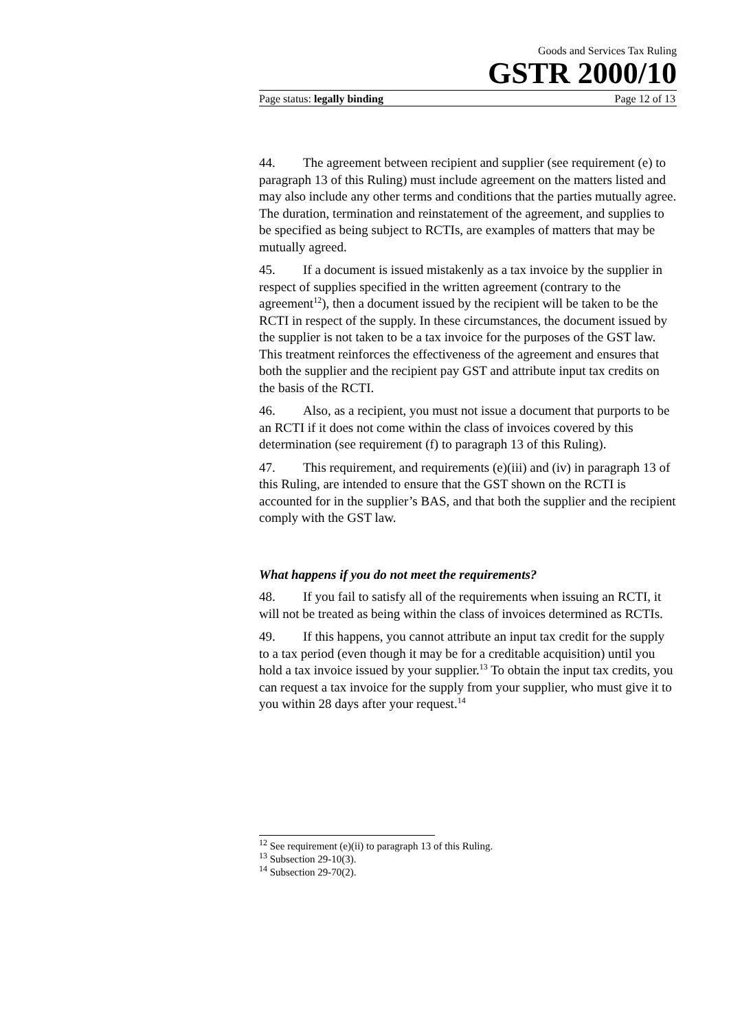Goods and Services Tax Ruling
GSTR 2000/10
Page status: legally binding Page 12 of 13
44. The agreement between recipient and supplier (see requirement (e) to paragraph 13 of this Ruling) must include agreement on the matters listed and may also include any other terms and conditions that the parties mutually agree. The duration, termination and reinstatement of the agreement, and supplies to be specified as being subject to RCTIs, are examples of matters that may be mutually agreed.
45. If a document is issued mistakenly as a tax invoice by the supplier in respect of supplies specified in the written agreement (contrary to the agreement<sup>12</sup>), then a document issued by the recipient will be taken to be the RCTI in respect of the supply. In these circumstances, the document issued by the supplier is not taken to be a tax invoice for the purposes of the GST law. This treatment reinforces the effectiveness of the agreement and ensures that both the supplier and the recipient pay GST and attribute input tax credits on the basis of the RCTI.
46. Also, as a recipient, you must not issue a document that purports to be an RCTI if it does not come within the class of invoices covered by this determination (see requirement (f) to paragraph 13 of this Ruling).
47. This requirement, and requirements (e)(iii) and (iv) in paragraph 13 of this Ruling, are intended to ensure that the GST shown on the RCTI is accounted for in the supplier’s BAS, and that both the supplier and the recipient comply with the GST law.
What happens if you do not meet the requirements?
48. If you fail to satisfy all of the requirements when issuing an RCTI, it will not be treated as being within the class of invoices determined as RCTIs.
49. If this happens, you cannot attribute an input tax credit for the supply to a tax period (even though it may be for a creditable acquisition) until you hold a tax invoice issued by your supplier.<sup>13</sup> To obtain the input tax credits, you can request a tax invoice for the supply from your supplier, who must give it to you within 28 days after your request.<sup>14</sup>
<sup>12</sup> See requirement (e)(ii) to paragraph 13 of this Ruling.
<sup>13</sup> Subsection 29-10(3).
<sup>14</sup> Subsection 29-70(2).